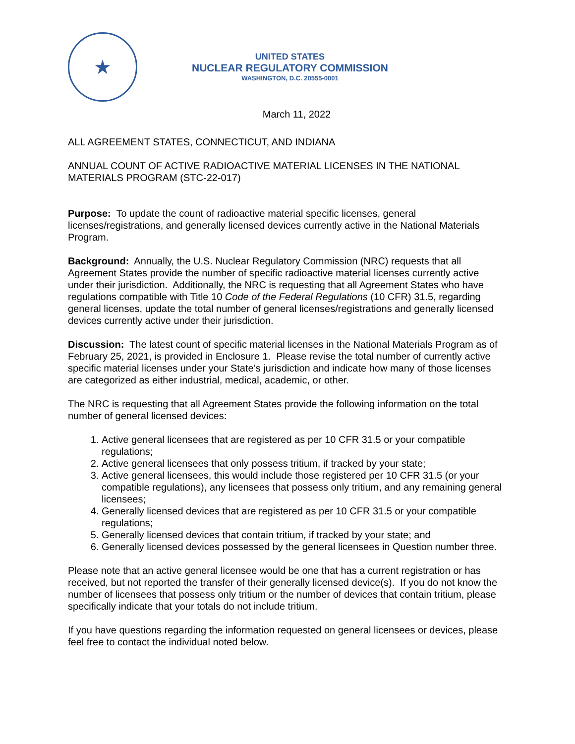★
UNITED STATES
NUCLEAR REGULATORY COMMISSION
WASHINGTON, D.C. 20555-0001
March 11, 2022
ALL AGREEMENT STATES, CONNECTICUT, AND INDIANA
ANNUAL COUNT OF ACTIVE RADIOACTIVE MATERIAL LICENSES IN THE NATIONAL MATERIALS PROGRAM (STC-22-017)
Purpose: To update the count of radioactive material specific licenses, general licenses/registrations, and generally licensed devices currently active in the National Materials Program.
Background: Annually, the U.S. Nuclear Regulatory Commission (NRC) requests that all Agreement States provide the number of specific radioactive material licenses currently active under their jurisdiction. Additionally, the NRC is requesting that all Agreement States who have regulations compatible with Title 10 Code of the Federal Regulations (10 CFR) 31.5, regarding general licenses, update the total number of general licenses/registrations and generally licensed devices currently active under their jurisdiction.
Discussion: The latest count of specific material licenses in the National Materials Program as of February 25, 2021, is provided in Enclosure 1. Please revise the total number of currently active specific material licenses under your State’s jurisdiction and indicate how many of those licenses are categorized as either industrial, medical, academic, or other.
The NRC is requesting that all Agreement States provide the following information on the total number of general licensed devices:
1. Active general licensees that are registered as per 10 CFR 31.5 or your compatible regulations;
2. Active general licensees that only possess tritium, if tracked by your state;
3. Active general licensees, this would include those registered per 10 CFR 31.5 (or your compatible regulations), any licensees that possess only tritium, and any remaining general licensees;
4. Generally licensed devices that are registered as per 10 CFR 31.5 or your compatible regulations;
5. Generally licensed devices that contain tritium, if tracked by your state; and
6. Generally licensed devices possessed by the general licensees in Question number three.
Please note that an active general licensee would be one that has a current registration or has received, but not reported the transfer of their generally licensed device(s). If you do not know the number of licensees that possess only tritium or the number of devices that contain tritium, please specifically indicate that your totals do not include tritium.
If you have questions regarding the information requested on general licensees or devices, please feel free to contact the individual noted below.